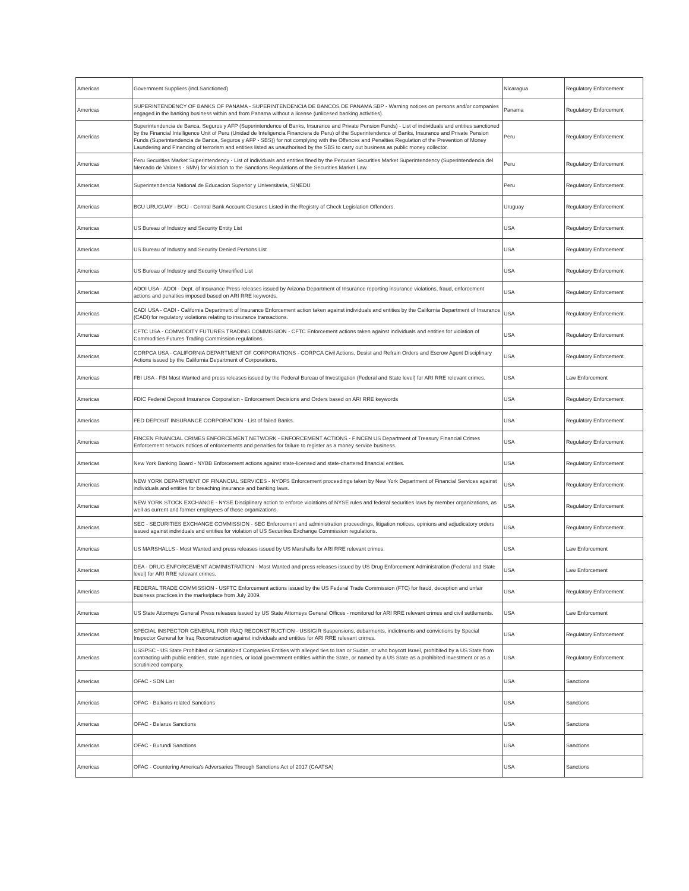| Americas | Government Suppliers (incl.Sanctioned) | Nicaragua | Regulatory Enforcement |
| Americas | SUPERINTENDENCY OF BANKS OF PANAMA - SUPERINTENDENCIA DE BANCOS DE PANAMA SBP - Warning notices on persons and/or companies engaged in the banking business within and from Panama without a license (unlicesed banking activities). | Panama | Regulatory Enforcement |
| Americas | Superintendencia de Banca, Seguros y AFP (Superintendence of Banks, Insurance and Private Pension Funds) - List of individuals and entities sanctioned by the Financial Intelligence Unit of Peru (Unidad de Inteligencia Financiera de Peru) of the Superintendence of Banks, Insurance and Private Pension Funds (Superintendencia de Banca, Seguros y AFP - SBS)) for not complying with the Offences and Penalties Regulation of the Prevention of Money Laundering and Financing of terrorism and entities listed as unauthorised by the SBS to carry out business as public money collector. | Peru | Regulatory Enforcement |
| Americas | Peru Securities Market Superintendency - List of individuals and entities fined by the Peruvian Securities Market Superintendency (Superintendencia del Mercado de Valores - SMV) for violation to the Sanctions Regulations of the Securities Market Law. | Peru | Regulatory Enforcement |
| Americas | Superintendencia National de Educacion Superior y Universitaria, SINEDU | Peru | Regulatory Enforcement |
| Americas | BCU URUGUAY - BCU - Central Bank Account Closures Listed in the Registry of Check Legislation Offenders. | Uruguay | Regulatory Enforcement |
| Americas | US Bureau of Industry and Security Entity List | USA | Regulatory Enforcement |
| Americas | US Bureau of Industry and Security Denied Persons List | USA | Regulatory Enforcement |
| Americas | US Bureau of Industry and Security Unverified List | USA | Regulatory Enforcement |
| Americas | ADOI USA - ADOI - Dept. of Insurance Press releases issued by Arizona Department of Insurance reporting insurance violations, fraud, enforcement actions and penalties imposed based on ARI RRE keywords. | USA | Regulatory Enforcement |
| Americas | CADI USA - CADI - California Department of Insurance Enforcement action taken against individuals and entities by the California Department of Insurance (CADI) for regulatory violations relating to insurance transactions. | USA | Regulatory Enforcement |
| Americas | CFTC USA - COMMODITY FUTURES TRADING COMMISSION - CFTC Enforcement actions taken against individuals and entities for violation of Commodities Futures Trading Commission regulations. | USA | Regulatory Enforcement |
| Americas | CORPCA USA - CALIFORNIA DEPARTMENT OF CORPORATIONS - CORPCA Civil Actions, Desist and Refrain Orders and Escrow Agent Disciplinary Actions issued by the California Department of Corporations. | USA | Regulatory Enforcement |
| Americas | FBI USA - FBI Most Wanted and press releases issued by the Federal Bureau of Investigation (Federal and State level) for ARI RRE relevant crimes. | USA | Law Enforcement |
| Americas | FDIC Federal Deposit Insurance Corporation - Enforcement Decisions and Orders based on ARI RRE keywords | USA | Regulatory Enforcement |
| Americas | FED DEPOSIT INSURANCE CORPORATION - List of failed Banks. | USA | Regulatory Enforcement |
| Americas | FINCEN FINANCIAL CRIMES ENFORCEMENT NETWORK - ENFORCEMENT ACTIONS - FINCEN US Department of Treasury Financial Crimes Enforcement network notices of enforcements and penalties for failure to register as a money service business. | USA | Regulatory Enforcement |
| Americas | New York Banking Board - NYBB Enforcement actions against state-licensed and state-chartered financial entities. | USA | Regulatory Enforcement |
| Americas | NEW YORK DEPARTMENT OF FINANCIAL SERVICES - NYDFS Enforcement proceedings taken by New York Department of Financial Services against individuals and entities for breaching insurance and banking laws. | USA | Regulatory Enforcement |
| Americas | NEW YORK STOCK EXCHANGE - NYSE Disciplinary action to enforce violations of NYSE rules and federal securities laws by member organizations, as well as current and former employees of those organizations. | USA | Regulatory Enforcement |
| Americas | SEC - SECURITIES EXCHANGE COMMISSION - SEC Enforcement and administration proceedings, litigation notices, opinions and adjudicatory orders issued against individuals and entities for violation of US Securities Exchange Commission regulations. | USA | Regulatory Enforcement |
| Americas | US MARSHALLS - Most Wanted and press releases issued by US Marshalls for ARI RRE relevant crimes. | USA | Law Enforcement |
| Americas | DEA - DRUG ENFORCEMENT ADMINISTRATION - Most Wanted and press releases issued by US Drug Enforcement Administration (Federal and State level) for ARI RRE relevant crimes. | USA | Law Enforcement |
| Americas | FEDERAL TRADE COMMISSION - USFTC Enforcement actions issued by the US Federal Trade Commission (FTC) for fraud, deception and unfair business practices in the marketplace from July 2009. | USA | Regulatory Enforcement |
| Americas | US State Attorneys General Press releases issued by US State Attorneys General Offices - monitored for ARI RRE relevant crimes and civil settlements. | USA | Law Enforcement |
| Americas | SPECIAL INSPECTOR GENERAL FOR IRAQ RECONSTRUCTION - USSIGIR Suspensions, debarments, indictments and convictions by Special Inspector General for Iraq Reconstruction against individuals and entities for ARI RRE relevant crimes. | USA | Regulatory Enforcement |
| Americas | USSPSC - US State Prohibited or Scrutinized Companies Entities with alleged ties to Iran or Sudan, or who boycott Israel, prohibited by a US State from contracting with public entities, state agencies, or local government entities within the State, or named by a US State as a prohibited investment or as a scrutinized company. | USA | Regulatory Enforcement |
| Americas | OFAC - SDN List | USA | Sanctions |
| Americas | OFAC - Balkans-related Sanctions | USA | Sanctions |
| Americas | OFAC - Belarus Sanctions | USA | Sanctions |
| Americas | OFAC - Burundi Sanctions | USA | Sanctions |
| Americas | OFAC - Countering America's Adversaries Through Sanctions Act of 2017 (CAATSA) | USA | Sanctions |